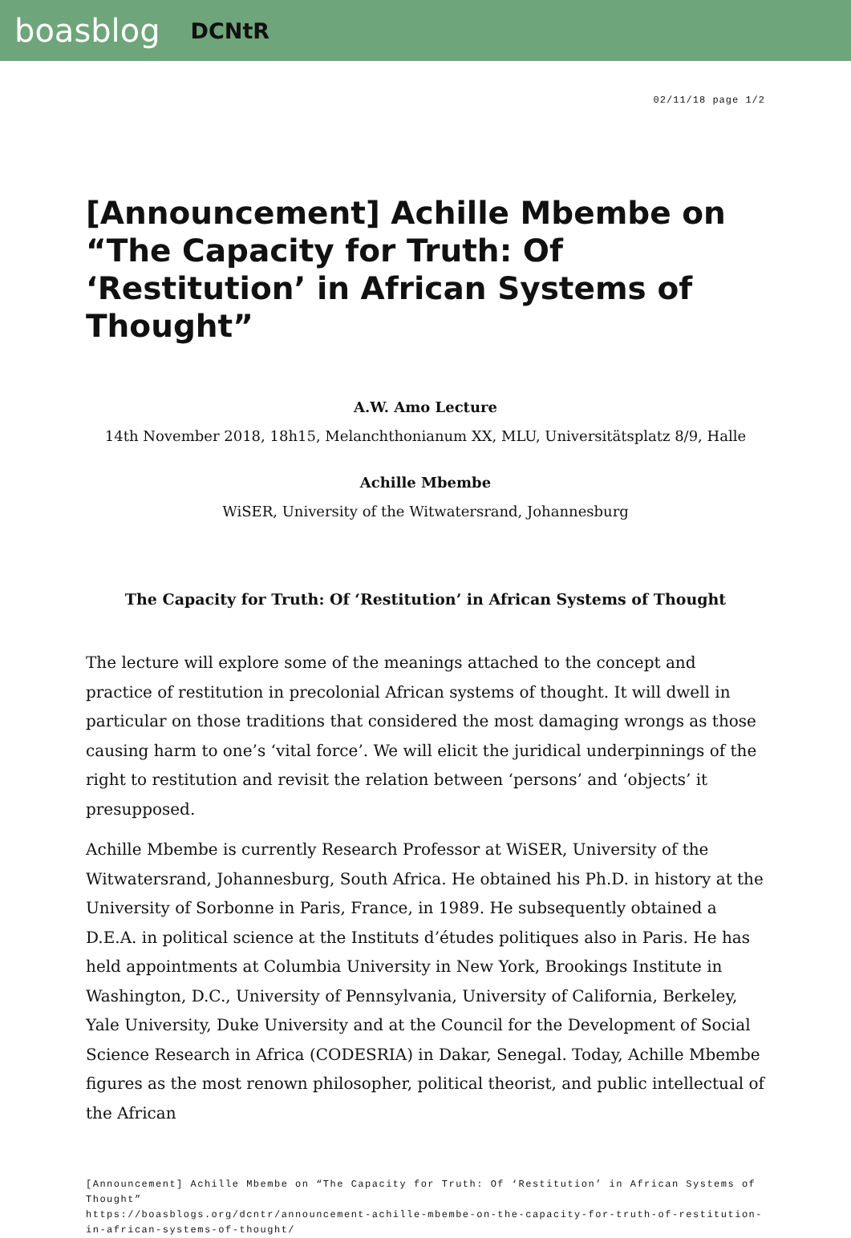boasblog DCNtR
02/11/18 page 1/2
[Announcement] Achille Mbembe on “The Capacity for Truth: Of ‘Restitution’ in African Systems of Thought”
A.W. Amo Lecture
14th November 2018, 18h15, Melanchthonianum XX, MLU, Universitätsplatz 8/9, Halle
Achille Mbembe
WiSER, University of the Witwatersrand, Johannesburg
The Capacity for Truth: Of ‘Restitution’ in African Systems of Thought
The lecture will explore some of the meanings attached to the concept and practice of restitution in precolonial African systems of thought. It will dwell in particular on those traditions that considered the most damaging wrongs as those causing harm to one’s ‘vital force’. We will elicit the juridical underpinnings of the right to restitution and revisit the relation between ‘persons’ and ‘objects’ it presupposed.
Achille Mbembe is currently Research Professor at WiSER, University of the Witwatersrand, Johannesburg, South Africa. He obtained his Ph.D. in history at the University of Sorbonne in Paris, France, in 1989. He subsequently obtained a D.E.A. in political science at the Instituts d’études politiques also in Paris. He has held appointments at Columbia University in New York, Brookings Institute in Washington, D.C., University of Pennsylvania, University of California, Berkeley, Yale University, Duke University and at the Council for the Development of Social Science Research in Africa (CODESRIA) in Dakar, Senegal. Today, Achille Mbembe figures as the most renown philosopher, political theorist, and public intellectual of the African
[Announcement] Achille Mbembe on “The Capacity for Truth: Of ‘Restitution’ in African Systems of Thought”
https://boasblogs.org/dcntr/announcement-achille-mbembe-on-the-capacity-for-truth-of-restitution-in-african-systems-of-thought/